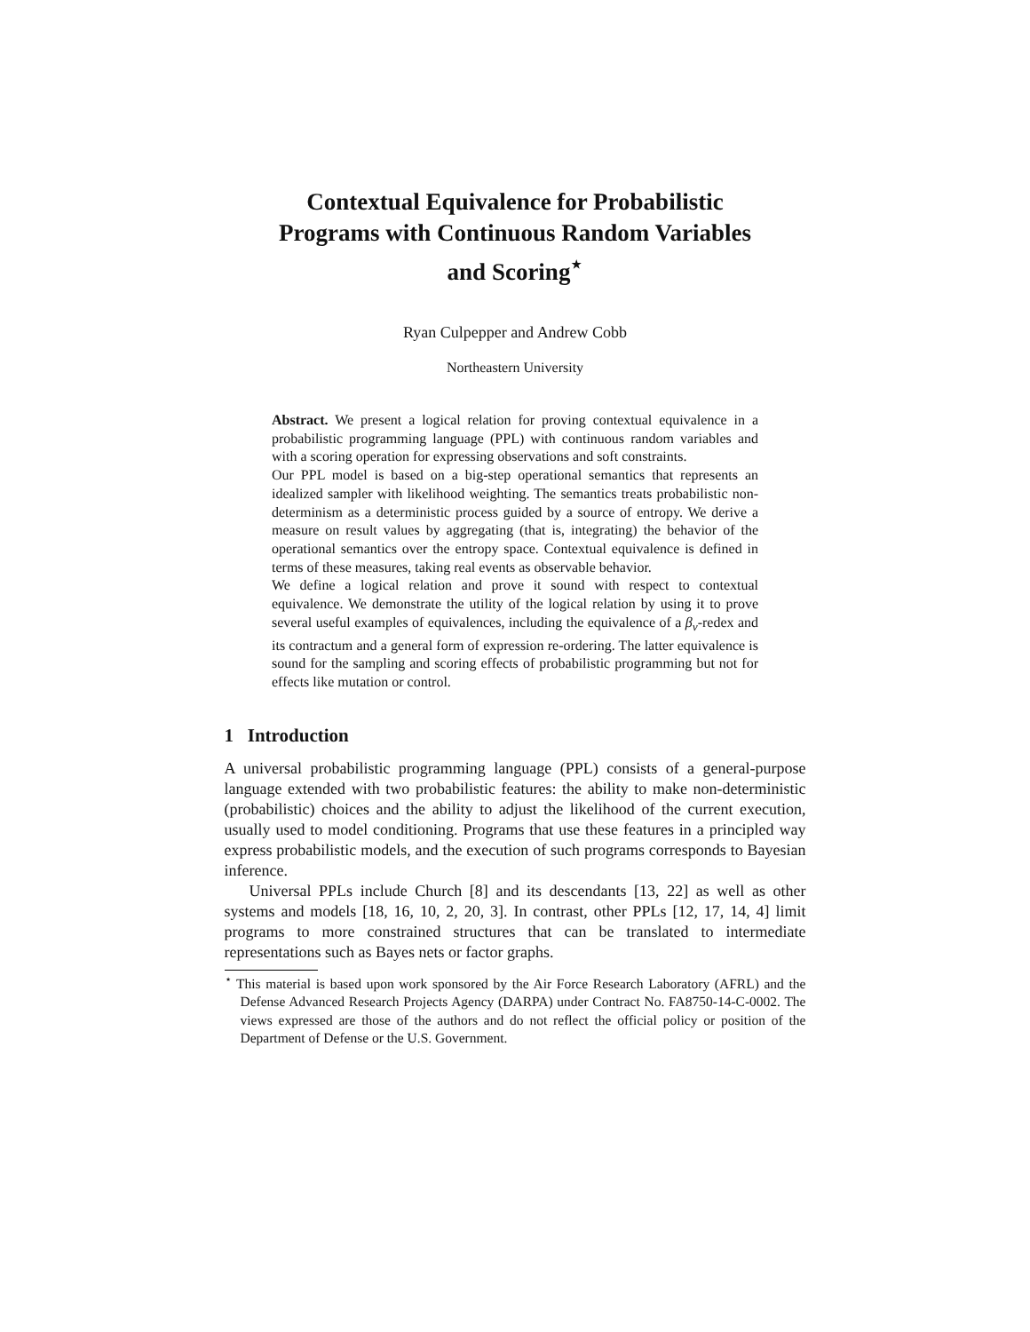Contextual Equivalence for Probabilistic
Programs with Continuous Random Variables
and Scoring<sup>⋆</sup>
Ryan Culpepper and Andrew Cobb
Northeastern University
Abstract. We present a logical relation for proving contextual equivalence in a probabilistic programming language (PPL) with continuous random variables and with a scoring operation for expressing observations and soft constraints.
Our PPL model is based on a big-step operational semantics that represents an idealized sampler with likelihood weighting. The semantics treats probabilistic non-determinism as a deterministic process guided by a source of entropy. We derive a measure on result values by aggregating (that is, integrating) the behavior of the operational semantics over the entropy space. Contextual equivalence is defined in terms of these measures, taking real events as observable behavior.
We define a logical relation and prove it sound with respect to contextual equivalence. We demonstrate the utility of the logical relation by using it to prove several useful examples of equivalences, including the equivalence of a β<sub>v</sub>-redex and its contractum and a general form of expression re-ordering. The latter equivalence is sound for the sampling and scoring effects of probabilistic programming but not for effects like mutation or control.
1 Introduction
A universal probabilistic programming language (PPL) consists of a general-purpose language extended with two probabilistic features: the ability to make non-deterministic (probabilistic) choices and the ability to adjust the likelihood of the current execution, usually used to model conditioning. Programs that use these features in a principled way express probabilistic models, and the execution of such programs corresponds to Bayesian inference.
Universal PPLs include Church [8] and its descendants [13, 22] as well as other systems and models [18, 16, 10, 2, 20, 3]. In contrast, other PPLs [12, 17, 14, 4] limit programs to more constrained structures that can be translated to intermediate representations such as Bayes nets or factor graphs.
<sup>⋆</sup> This material is based upon work sponsored by the Air Force Research Laboratory (AFRL) and the Defense Advanced Research Projects Agency (DARPA) under Contract No. FA8750-14-C-0002. The views expressed are those of the authors and do not reflect the official policy or position of the Department of Defense or the U.S. Government.